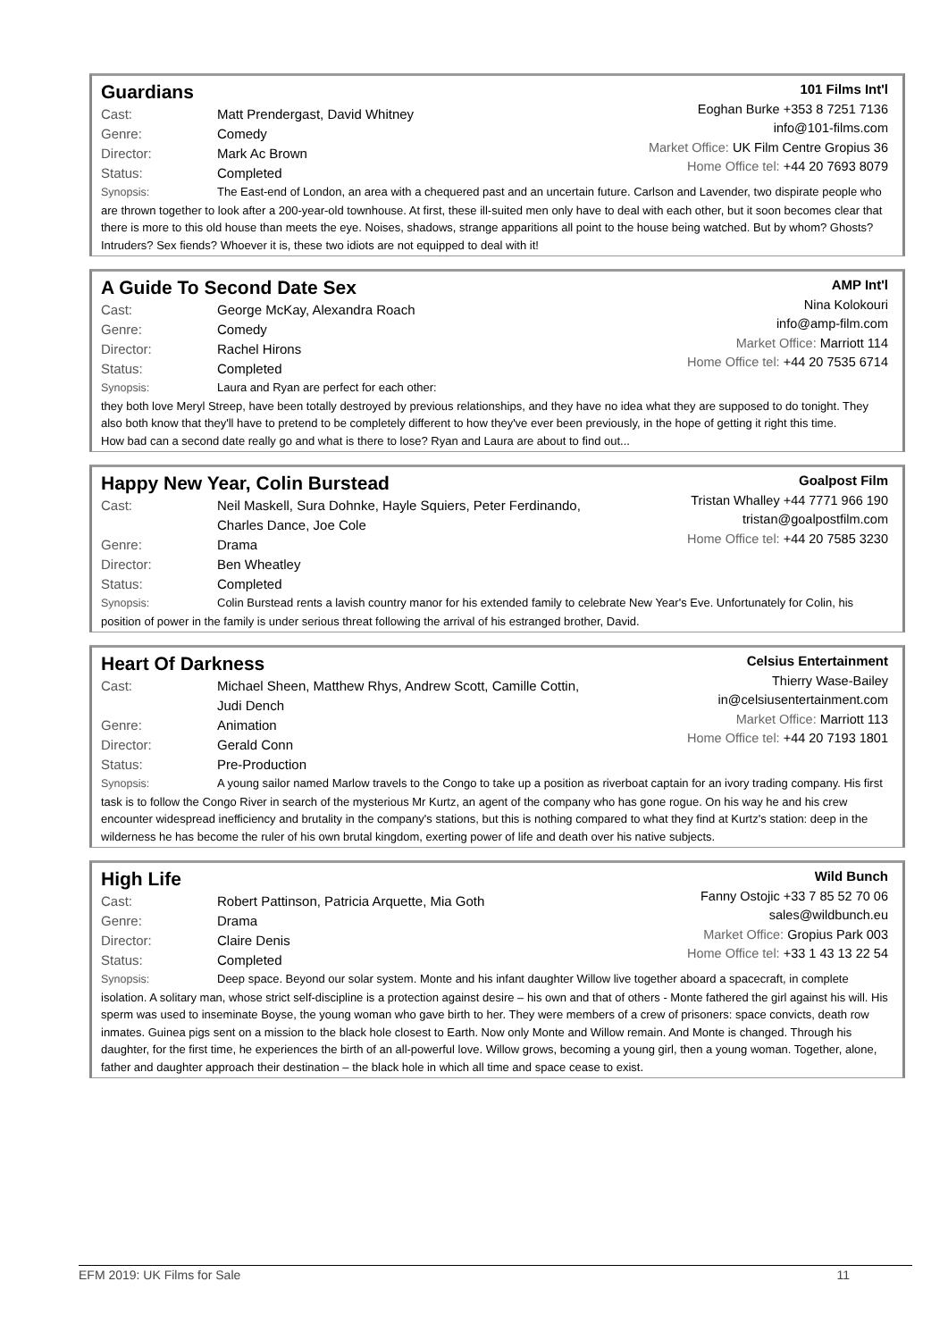Guardians
Cast: Matt Prendergast, David Whitney
Genre: Comedy
Director: Mark Ac Brown
Status: Completed
101 Films Int'l
Eoghan Burke +353 8 7251 7136
info@101-films.com
Market Office: UK Film Centre Gropius 36
Home Office tel: +44 20 7693 8079
Synopsis: The East-end of London, an area with a chequered past and an uncertain future. Carlson and Lavender, two dispirate people who are thrown together to look after a 200-year-old townhouse. At first, these ill-suited men only have to deal with each other, but it soon becomes clear that there is more to this old house than meets the eye. Noises, shadows, strange apparitions all point to the house being watched. But by whom? Ghosts? Intruders? Sex fiends? Whoever it is, these two idiots are not equipped to deal with it!
A Guide To Second Date Sex
Cast: George McKay, Alexandra Roach
Genre: Comedy
Director: Rachel Hirons
Status: Completed
AMP Int'l
Nina Kolokouri
info@amp-film.com
Market Office: Marriott 114
Home Office tel: +44 20 7535 6714
Synopsis: Laura and Ryan are perfect for each other:
they both love Meryl Streep, have been totally destroyed by previous relationships, and they have no idea what they are supposed to do tonight. They also both know that they'll have to pretend to be completely different to how they've ever been previously, in the hope of getting it right this time.
How bad can a second date really go and what is there to lose? Ryan and Laura are about to find out...
Happy New Year, Colin Burstead
Cast: Neil Maskell, Sura Dohnke, Hayle Squiers, Peter Ferdinando,
Charles Dance, Joe Cole
Genre: Drama
Director: Ben Wheatley
Status: Completed
Goalpost Film
Tristan Whalley +44 7771 966 190
tristan@goalpostfilm.com
Home Office tel: +44 20 7585 3230
Synopsis: Colin Burstead rents a lavish country manor for his extended family to celebrate New Year's Eve. Unfortunately for Colin, his position of power in the family is under serious threat following the arrival of his estranged brother, David.
Heart Of Darkness
Cast: Michael Sheen, Matthew Rhys, Andrew Scott, Camille Cottin,
Judi Dench
Genre: Animation
Director: Gerald Conn
Status: Pre-Production
Celsius Entertainment
Thierry Wase-Bailey
in@celsiusentertainment.com
Market Office: Marriott 113
Home Office tel: +44 20 7193 1801
Synopsis: A young sailor named Marlow travels to the Congo to take up a position as riverboat captain for an ivory trading company. His first task is to follow the Congo River in search of the mysterious Mr Kurtz, an agent of the company who has gone rogue. On his way he and his crew encounter widespread inefficiency and brutality in the company's stations, but this is nothing compared to what they find at Kurtz's station: deep in the wilderness he has become the ruler of his own brutal kingdom, exerting power of life and death over his native subjects.
High Life
Cast: Robert Pattinson, Patricia Arquette, Mia Goth
Genre: Drama
Director: Claire Denis
Status: Completed
Wild Bunch
Fanny Ostojic +33 7 85 52 70 06
sales@wildbunch.eu
Market Office: Gropius Park 003
Home Office tel: +33 1 43 13 22 54
Synopsis: Deep space. Beyond our solar system. Monte and his infant daughter Willow live together aboard a spacecraft, in complete isolation. A solitary man, whose strict self-discipline is a protection against desire – his own and that of others - Monte fathered the girl against his will. His sperm was used to inseminate Boyse, the young woman who gave birth to her. They were members of a crew of prisoners: space convicts, death row inmates. Guinea pigs sent on a mission to the black hole closest to Earth. Now only Monte and Willow remain. And Monte is changed. Through his daughter, for the first time, he experiences the birth of an all-powerful love. Willow grows, becoming a young girl, then a young woman. Together, alone, father and daughter approach their destination – the black hole in which all time and space cease to exist.
EFM 2019: UK Films for Sale 11